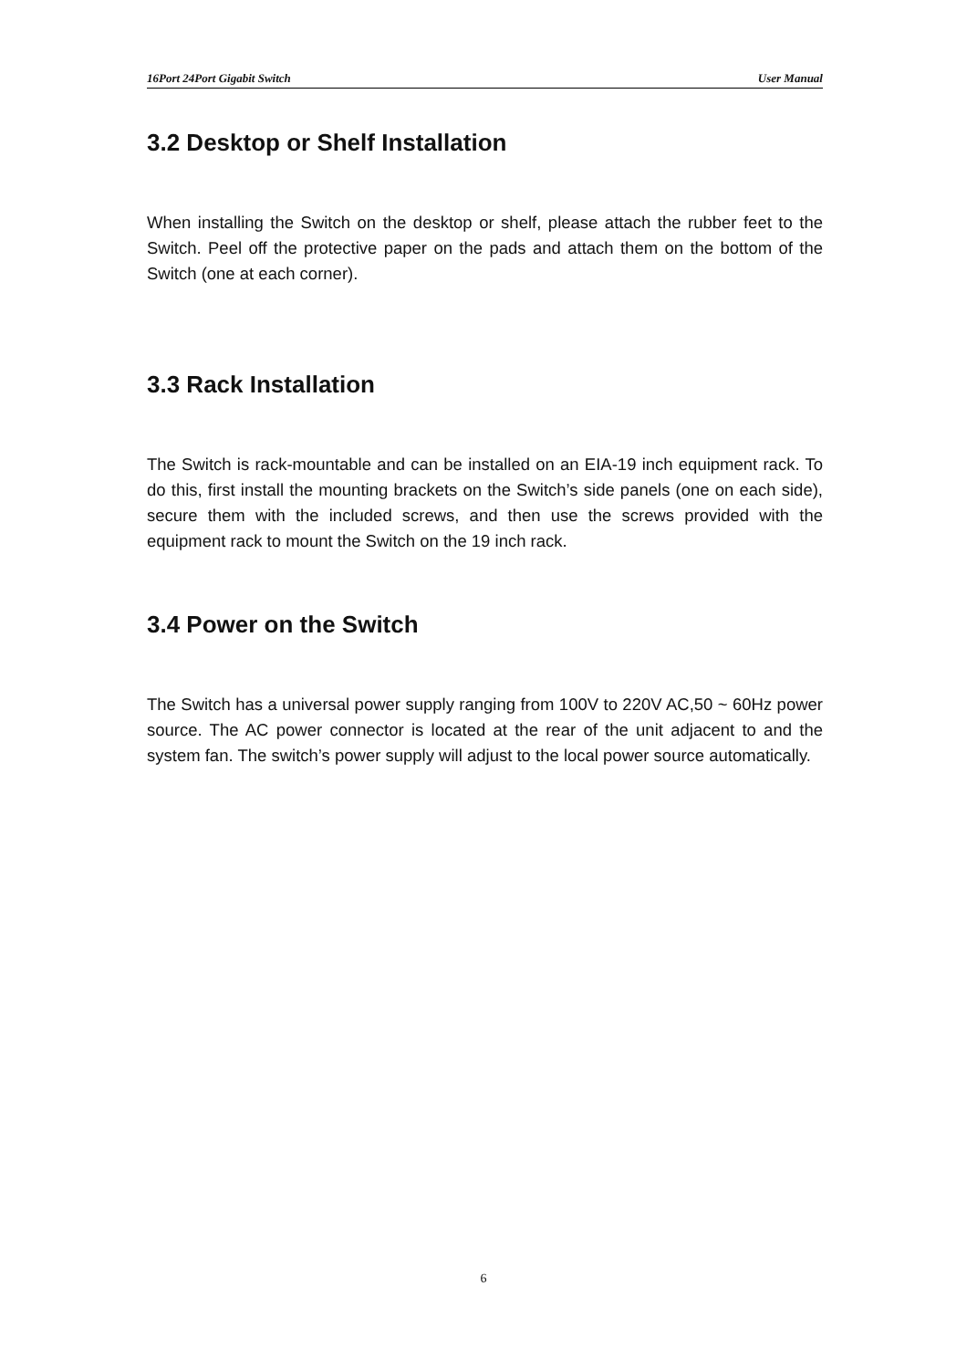16Port 24Port Gigabit Switch User Manual
3.2 Desktop or Shelf Installation
When installing the Switch on the desktop or shelf, please attach the rubber feet to the Switch. Peel off the protective paper on the pads and attach them on the bottom of the Switch (one at each corner).
3.3 Rack Installation
The Switch is rack-mountable and can be installed on an EIA-19 inch equipment rack. To do this, first install the mounting brackets on the Switch’s side panels (one on each side), secure them with the included screws, and then use the screws provided with the equipment rack to mount the Switch on the 19 inch rack.
3.4 Power on the Switch
The Switch has a universal power supply ranging from 100V to 220V AC,50 ~ 60Hz power source. The AC power connector is located at the rear of the unit adjacent to and the system fan. The switch’s power supply will adjust to the local power source automatically.
6